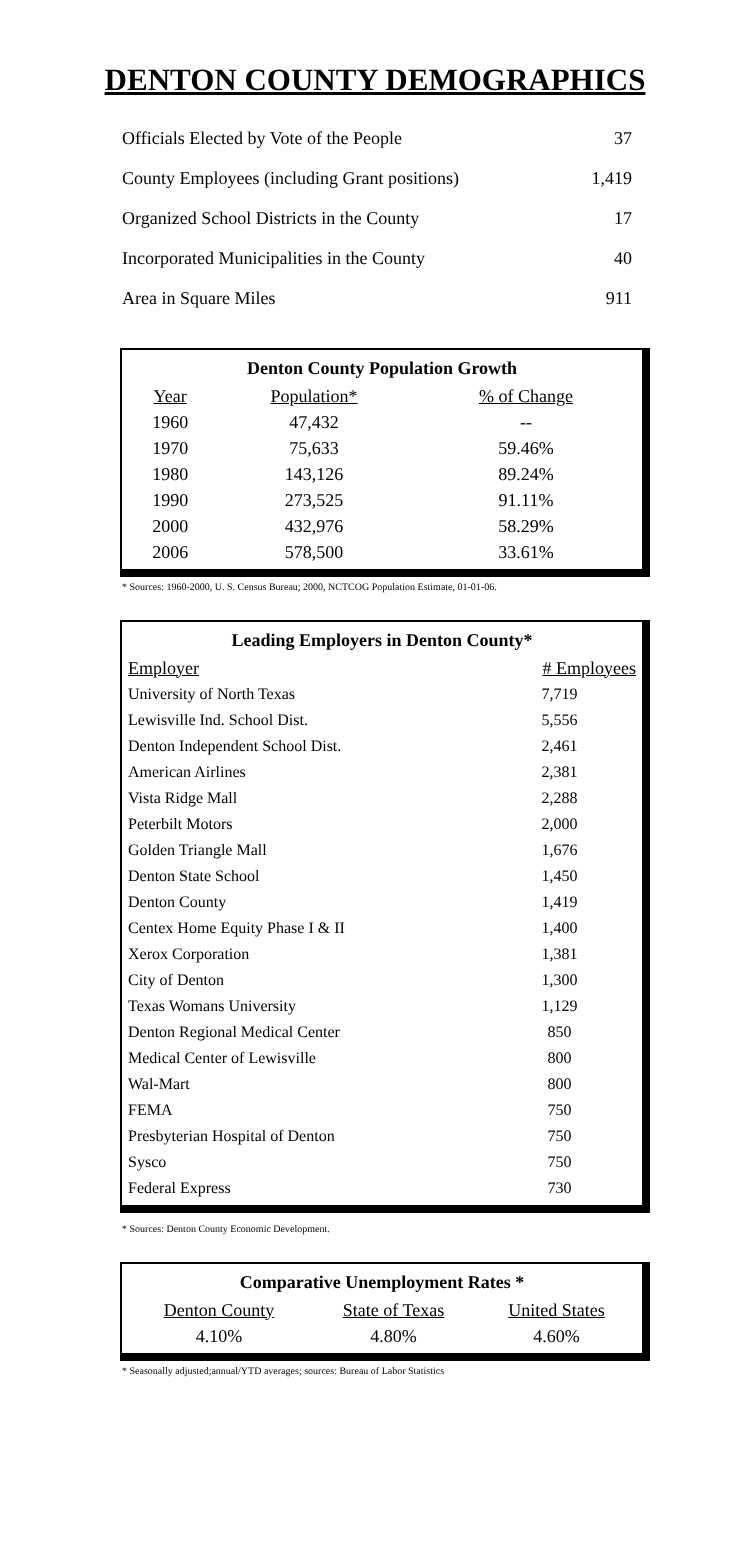DENTON COUNTY DEMOGRAPHICS
| Officials Elected by Vote of the People | 37 |
| County Employees (including Grant positions) | 1,419 |
| Organized School Districts in the County | 17 |
| Incorporated Municipalities in the County | 40 |
| Area in Square Miles | 911 |
| Denton County Population Growth | | |
| --- | --- | --- |
| Year | Population* | % of Change |
| 1960 | 47,432 | -- |
| 1970 | 75,633 | 59.46% |
| 1980 | 143,126 | 89.24% |
| 1990 | 273,525 | 91.11% |
| 2000 | 432,976 | 58.29% |
| 2006 | 578,500 | 33.61% |
* Sources: 1960-2000, U. S. Census Bureau; 2000, NCTCOG Population Estimate, 01-01-06.
| Leading Employers in Denton County* | |
| --- | --- |
| Employer | # Employees |
| University of North Texas | 7,719 |
| Lewisville Ind. School Dist. | 5,556 |
| Denton Independent School Dist. | 2,461 |
| American Airlines | 2,381 |
| Vista Ridge Mall | 2,288 |
| Peterbilt Motors | 2,000 |
| Golden Triangle Mall | 1,676 |
| Denton State School | 1,450 |
| Denton County | 1,419 |
| Centex Home Equity Phase I & II | 1,400 |
| Xerox Corporation | 1,381 |
| City of Denton | 1,300 |
| Texas Womans University | 1,129 |
| Denton Regional Medical Center | 850 |
| Medical Center of Lewisville | 800 |
| Wal-Mart | 800 |
| FEMA | 750 |
| Presbyterian Hospital of Denton | 750 |
| Sysco | 750 |
| Federal Express | 730 |
* Sources: Denton County Economic Development.
| Comparative Unemployment Rates * | | |
| --- | --- | --- |
| Denton County | State of Texas | United States |
| 4.10% | 4.80% | 4.60% |
* Seasonally adjusted;annual/YTD averages; sources: Bureau of Labor Statistics